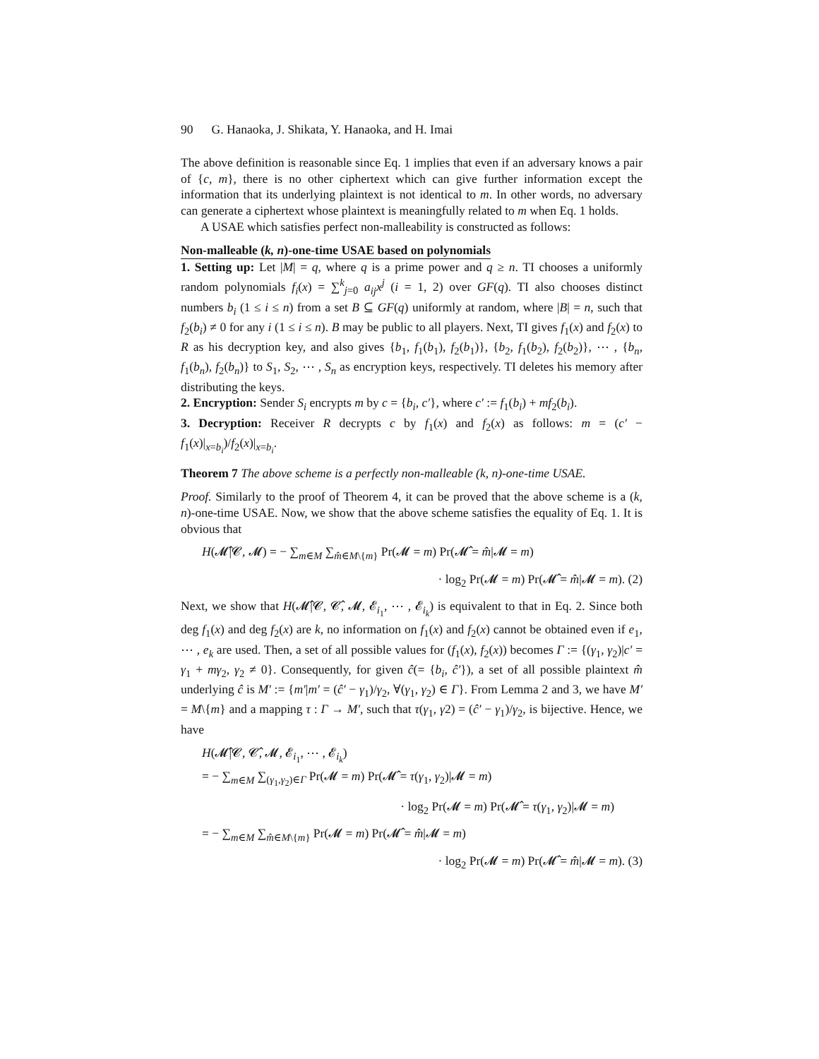90 G. Hanaoka, J. Shikata, Y. Hanaoka, and H. Imai
The above definition is reasonable since Eq. 1 implies that even if an adversary knows a pair of {c, m}, there is no other ciphertext which can give further information except the information that its underlying plaintext is not identical to m. In other words, no adversary can generate a ciphertext whose plaintext is meaningfully related to m when Eq. 1 holds.
A USAE which satisfies perfect non-malleability is constructed as follows:
Non-malleable (k, n)-one-time USAE based on polynomials
1. Setting up: Let |M| = q, where q is a prime power and q ≥ n. TI chooses a uniformly random polynomials f<sub>i</sub>(x) = ∑<sup>k</sup><sub>j=0</sub> a<sub>ij</sub>x<sup>j</sup> (i = 1, 2) over GF(q). TI also chooses distinct numbers b<sub>i</sub> (1 ≤ i ≤ n) from a set B ⊆ GF(q) uniformly at random, where |B| = n, such that f<sub>2</sub>(b<sub>i</sub>) ≠ 0 for any i (1 ≤ i ≤ n). B may be public to all players. Next, TI gives f<sub>1</sub>(x) and f<sub>2</sub>(x) to R as his decryption key, and also gives {b<sub>1</sub>, f<sub>1</sub>(b<sub>1</sub>), f<sub>2</sub>(b<sub>1</sub>)}, {b<sub>2</sub>, f<sub>1</sub>(b<sub>2</sub>), f<sub>2</sub>(b<sub>2</sub>)}, ⋯ , {b<sub>n</sub>, f<sub>1</sub>(b<sub>n</sub>), f<sub>2</sub>(b<sub>n</sub>)} to S<sub>1</sub>, S<sub>2</sub>, ⋯ , S<sub>n</sub> as encryption keys, respectively. TI deletes his memory after distributing the keys.
2. Encryption: Sender S<sub>i</sub> encrypts m by c = {b<sub>i</sub>, c′}, where c′ := f<sub>1</sub>(b<sub>i</sub>) + mf<sub>2</sub>(b<sub>i</sub>).
3. Decryption: Receiver R decrypts c by f<sub>1</sub>(x) and f<sub>2</sub>(x) as follows: m = (c′ − f<sub>1</sub>(x)|<sub>x=b<sub>i</sub></sub>)/f<sub>2</sub>(x)|<sub>x=b<sub>i</sub></sub>.
Theorem 7 The above scheme is a perfectly non-malleable (k, n)-one-time USAE.
Proof. Similarly to the proof of Theorem 4, it can be proved that the above scheme is a (k, n)-one-time USAE. Now, we show that the above scheme satisfies the equality of Eq. 1. It is obvious that
H(𝓜̂|𝓒, 𝓜) = − ∑<sub>m∈M</sub> ∑<sub>m̂∈M\{m}</sub> Pr(𝓜 = m) Pr(𝓜̂ = m̂|𝓜 = m)
· log<sub>2</sub> Pr(𝓜 = m) Pr(𝓜̂ = m̂|𝓜 = m). (2)
Next, we show that H(𝓜̂|𝓒, 𝓒̂, 𝓜, 𝓔<sub>i<sub>1</sub></sub>, ⋯ , 𝓔<sub>i<sub>k</sub></sub>) is equivalent to that in Eq. 2. Since both deg f<sub>1</sub>(x) and deg f<sub>2</sub>(x) are k, no information on f<sub>1</sub>(x) and f<sub>2</sub>(x) cannot be obtained even if e<sub>1</sub>, ⋯ , e<sub>k</sub> are used. Then, a set of all possible values for (f<sub>1</sub>(x), f<sub>2</sub>(x)) becomes Γ := {(γ<sub>1</sub>, γ<sub>2</sub>)|c′ = γ<sub>1</sub> + mγ<sub>2</sub>, γ<sub>2</sub> ≠ 0}. Consequently, for given ĉ(= {b<sub>i</sub>, ĉ′}), a set of all possible plaintext m̂ underlying ĉ is M′ := {m′|m′ = (ĉ′ − γ<sub>1</sub>)/γ<sub>2</sub>, ∀(γ<sub>1</sub>, γ<sub>2</sub>) ∈ Γ}. From Lemma 2 and 3, we have M′ = M\{m} and a mapping τ : Γ → M′, such that τ(γ<sub>1</sub>, γ2) = (ĉ′ − γ<sub>1</sub>)/γ<sub>2</sub>, is bijective. Hence, we have
H(𝓜̂|𝓒, 𝓒̂, 𝓜, 𝓔<sub>i<sub>1</sub></sub>, ⋯ , 𝓔<sub>i<sub>k</sub></sub>)
= − ∑<sub>m∈M</sub> ∑<sub>(γ<sub>1</sub>,γ<sub>2</sub>)∈Γ</sub> Pr(𝓜 = m) Pr(𝓜̂ = τ(γ<sub>1</sub>, γ<sub>2</sub>)|𝓜 = m)
· log<sub>2</sub> Pr(𝓜 = m) Pr(𝓜̂ = τ(γ<sub>1</sub>, γ<sub>2</sub>)|𝓜 = m)
= − ∑<sub>m∈M</sub> ∑<sub>m̂∈M\{m}</sub> Pr(𝓜 = m) Pr(𝓜̂ = m̂|𝓜 = m)
· log<sub>2</sub> Pr(𝓜 = m) Pr(𝓜̂ = m̂|𝓜 = m). (3)